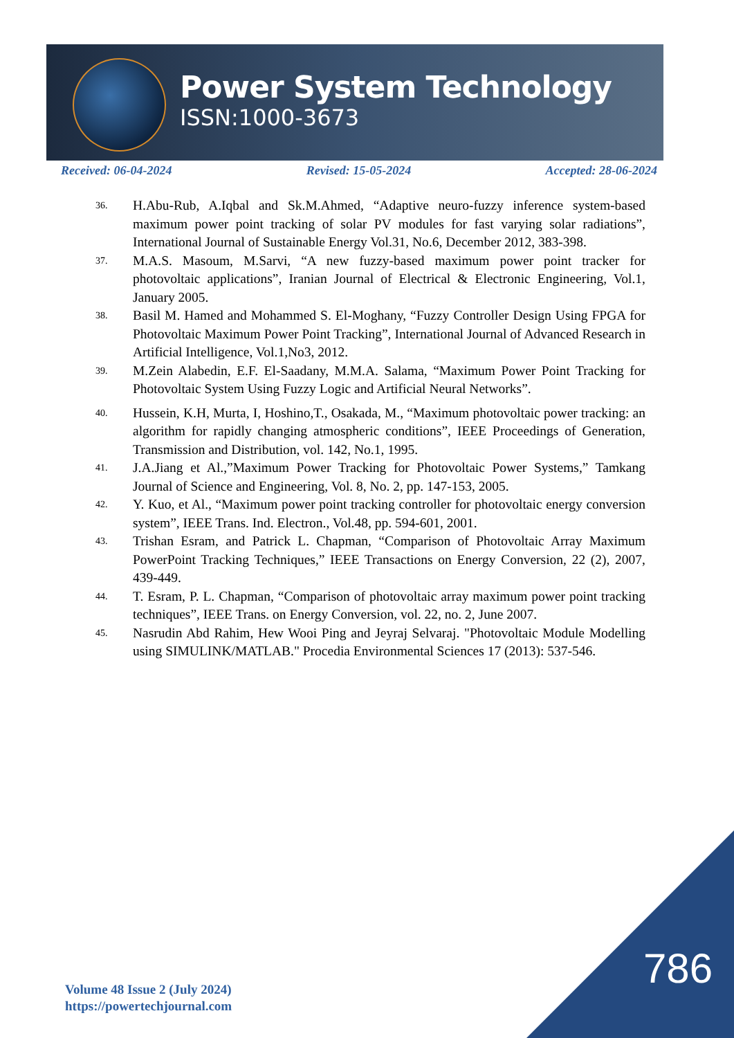Power System Technology
ISSN:1000-3673
Received: 06-04-2024 Revised: 15-05-2024 Accepted: 28-06-2024
36. H.Abu-Rub, A.Iqbal and Sk.M.Ahmed, “Adaptive neuro-fuzzy inference system-based maximum power point tracking of solar PV modules for fast varying solar radiations”, International Journal of Sustainable Energy Vol.31, No.6, December 2012, 383-398.
37. M.A.S. Masoum, M.Sarvi, “A new fuzzy-based maximum power point tracker for photovoltaic applications”, Iranian Journal of Electrical & Electronic Engineering, Vol.1, January 2005.
38. Basil M. Hamed and Mohammed S. El-Moghany, “Fuzzy Controller Design Using FPGA for Photovoltaic Maximum Power Point Tracking”, International Journal of Advanced Research in Artificial Intelligence, Vol.1,No3, 2012.
39. M.Zein Alabedin, E.F. El-Saadany, M.M.A. Salama, “Maximum Power Point Tracking for Photovoltaic System Using Fuzzy Logic and Artificial Neural Networks”.
40. Hussein, K.H, Murta, I, Hoshino,T., Osakada, M., “Maximum photovoltaic power tracking: an algorithm for rapidly changing atmospheric conditions”, IEEE Proceedings of Generation, Transmission and Distribution, vol. 142, No.1, 1995.
41. J.A.Jiang et Al.,”Maximum Power Tracking for Photovoltaic Power Systems,” Tamkang Journal of Science and Engineering, Vol. 8, No. 2, pp. 147-153, 2005.
42. Y. Kuo, et Al., “Maximum power point tracking controller for photovoltaic energy conversion system”, IEEE Trans. Ind. Electron., Vol.48, pp. 594-601, 2001.
43. Trishan Esram, and Patrick L. Chapman, “Comparison of Photovoltaic Array Maximum PowerPoint Tracking Techniques,” IEEE Transactions on Energy Conversion, 22 (2), 2007, 439-449.
44. T. Esram, P. L. Chapman, “Comparison of photovoltaic array maximum power point tracking techniques”, IEEE Trans. on Energy Conversion, vol. 22, no. 2, June 2007.
45. Nasrudin Abd Rahim, Hew Wooi Ping and Jeyraj Selvaraj. "Photovoltaic Module Modelling using SIMULINK/MATLAB." Procedia Environmental Sciences 17 (2013): 537-546.
Volume 48 Issue 2 (July 2024)
https://powertechjournal.com
786